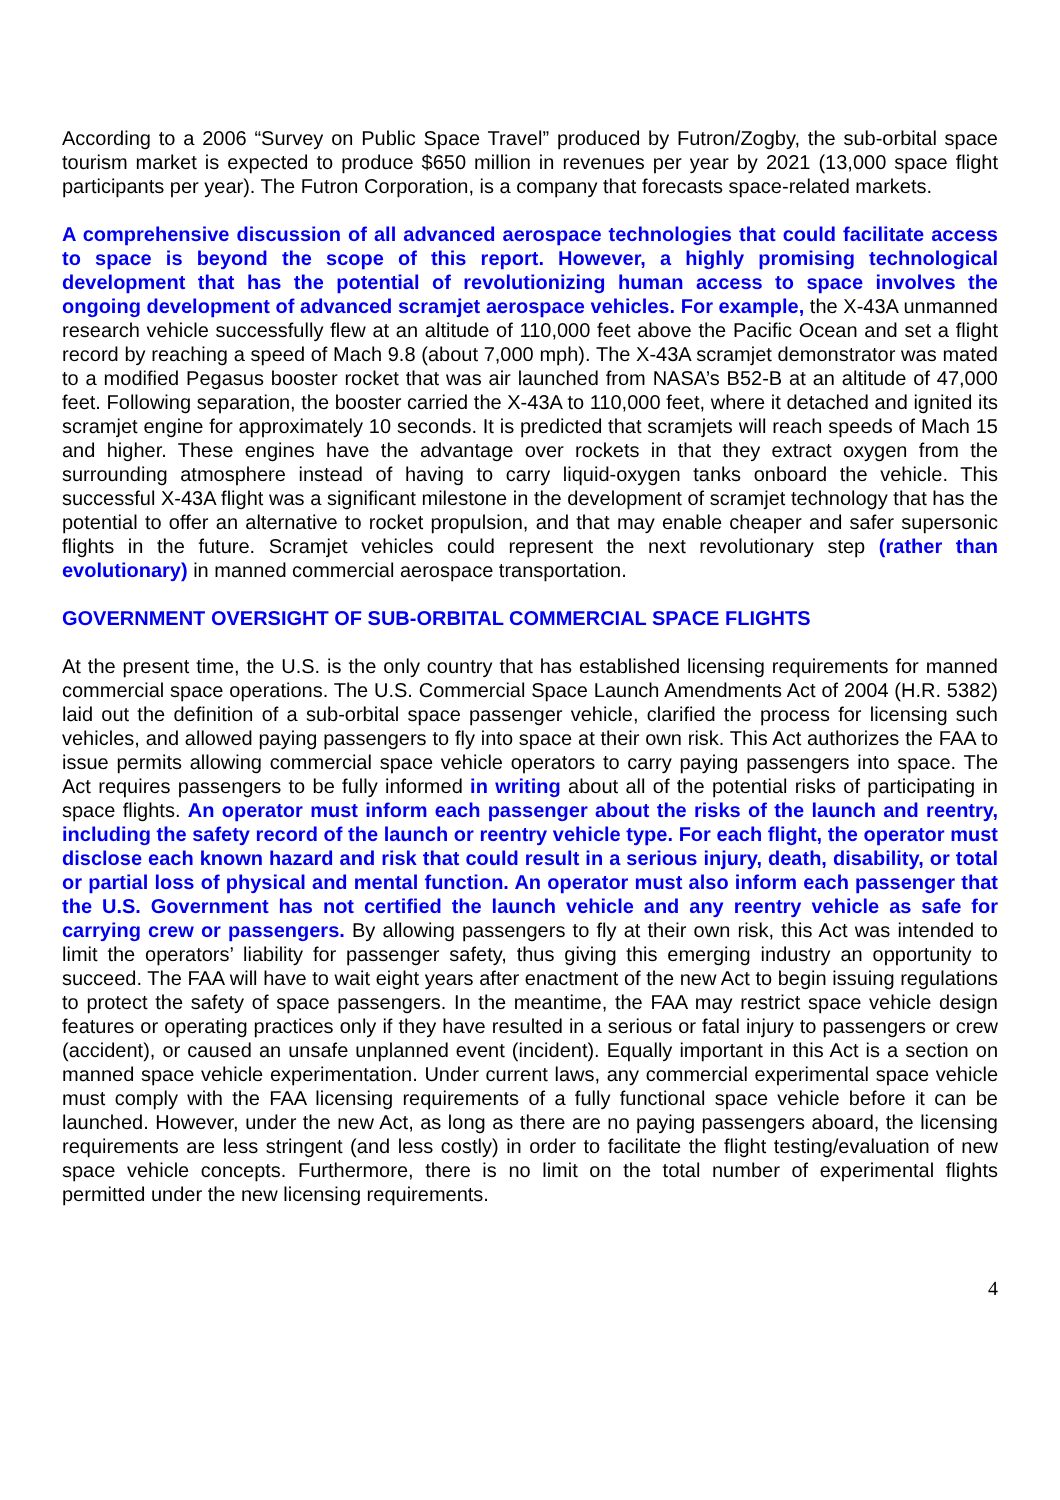According to a 2006 “Survey on Public Space Travel” produced by Futron/Zogby, the sub-orbital space tourism market is expected to produce $650 million in revenues per year by 2021 (13,000 space flight participants per year). The Futron Corporation, is a company that forecasts space-related markets.
A comprehensive discussion of all advanced aerospace technologies that could facilitate access to space is beyond the scope of this report. However, a highly promising technological development that has the potential of revolutionizing human access to space involves the ongoing development of advanced scramjet aerospace vehicles. For example, the X-43A unmanned research vehicle successfully flew at an altitude of 110,000 feet above the Pacific Ocean and set a flight record by reaching a speed of Mach 9.8 (about 7,000 mph). The X-43A scramjet demonstrator was mated to a modified Pegasus booster rocket that was air launched from NASA’s B52-B at an altitude of 47,000 feet. Following separation, the booster carried the X-43A to 110,000 feet, where it detached and ignited its scramjet engine for approximately 10 seconds. It is predicted that scramjets will reach speeds of Mach 15 and higher. These engines have the advantage over rockets in that they extract oxygen from the surrounding atmosphere instead of having to carry liquid-oxygen tanks onboard the vehicle. This successful X-43A flight was a significant milestone in the development of scramjet technology that has the potential to offer an alternative to rocket propulsion, and that may enable cheaper and safer supersonic flights in the future. Scramjet vehicles could represent the next revolutionary step (rather than evolutionary) in manned commercial aerospace transportation.
GOVERNMENT OVERSIGHT OF SUB-ORBITAL COMMERCIAL SPACE FLIGHTS
At the present time, the U.S. is the only country that has established licensing requirements for manned commercial space operations. The U.S. Commercial Space Launch Amendments Act of 2004 (H.R. 5382) laid out the definition of a sub-orbital space passenger vehicle, clarified the process for licensing such vehicles, and allowed paying passengers to fly into space at their own risk. This Act authorizes the FAA to issue permits allowing commercial space vehicle operators to carry paying passengers into space. The Act requires passengers to be fully informed in writing about all of the potential risks of participating in space flights. An operator must inform each passenger about the risks of the launch and reentry, including the safety record of the launch or reentry vehicle type. For each flight, the operator must disclose each known hazard and risk that could result in a serious injury, death, disability, or total or partial loss of physical and mental function. An operator must also inform each passenger that the U.S. Government has not certified the launch vehicle and any reentry vehicle as safe for carrying crew or passengers. By allowing passengers to fly at their own risk, this Act was intended to limit the operators’ liability for passenger safety, thus giving this emerging industry an opportunity to succeed. The FAA will have to wait eight years after enactment of the new Act to begin issuing regulations to protect the safety of space passengers. In the meantime, the FAA may restrict space vehicle design features or operating practices only if they have resulted in a serious or fatal injury to passengers or crew (accident), or caused an unsafe unplanned event (incident). Equally important in this Act is a section on manned space vehicle experimentation. Under current laws, any commercial experimental space vehicle must comply with the FAA licensing requirements of a fully functional space vehicle before it can be launched. However, under the new Act, as long as there are no paying passengers aboard, the licensing requirements are less stringent (and less costly) in order to facilitate the flight testing/evaluation of new space vehicle concepts. Furthermore, there is no limit on the total number of experimental flights permitted under the new licensing requirements.
4